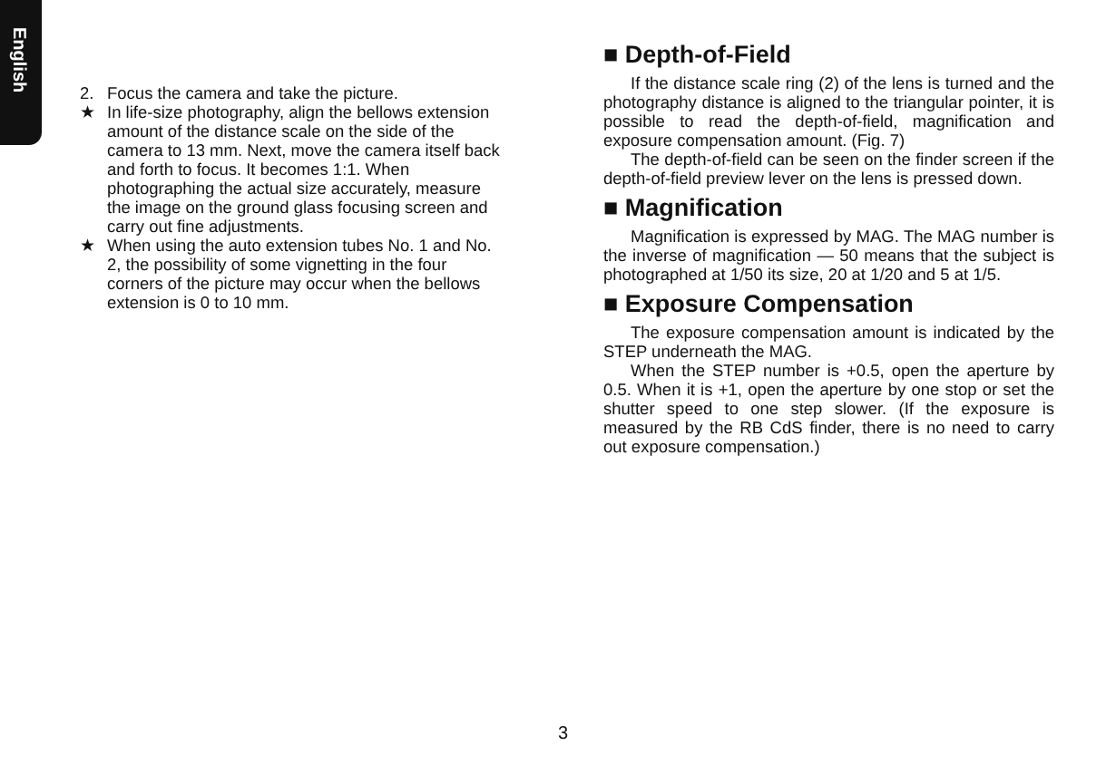English
2. Focus the camera and take the picture.
★ In life-size photography, align the bellows extension amount of the distance scale on the side of the camera to 13 mm. Next, move the camera itself back and forth to focus. It becomes 1:1. When photographing the actual size accurately, measure the image on the ground glass focusing screen and carry out fine adjustments.
★ When using the auto extension tubes No. 1 and No. 2, the possibility of some vignetting in the four corners of the picture may occur when the bellows extension is 0 to 10 mm.
■ Depth-of-Field
If the distance scale ring (2) of the lens is turned and the photography distance is aligned to the triangular pointer, it is possible to read the depth-of-field, magnification and exposure compensation amount. (Fig. 7)
The depth-of-field can be seen on the finder screen if the depth-of-field preview lever on the lens is pressed down.
■ Magnification
Magnification is expressed by MAG. The MAG number is the inverse of magnification — 50 means that the subject is photographed at 1/50 its size, 20 at 1/20 and 5 at 1/5.
■ Exposure Compensation
The exposure compensation amount is indicated by the STEP underneath the MAG.
When the STEP number is +0.5, open the aperture by 0.5. When it is +1, open the aperture by one stop or set the shutter speed to one step slower. (If the exposure is measured by the RB CdS finder, there is no need to carry out exposure compensation.)
3